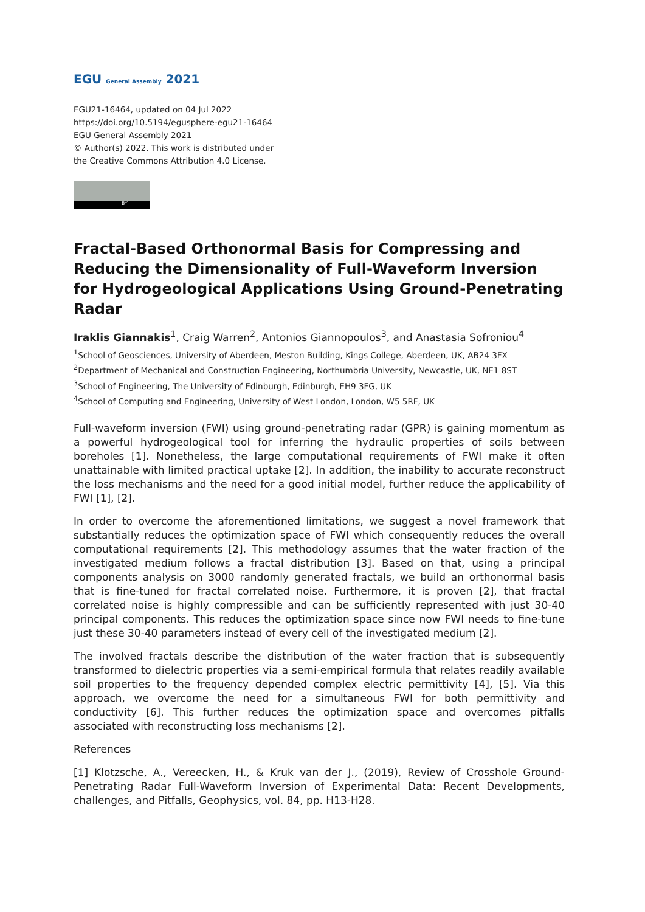EGU General Assembly 2021
EGU21-16464, updated on 04 Jul 2022
https://doi.org/10.5194/egusphere-egu21-16464
EGU General Assembly 2021
© Author(s) 2022. This work is distributed under
the Creative Commons Attribution 4.0 License.
BY
Fractal-Based Orthonormal Basis for Compressing and Reducing the Dimensionality of Full-Waveform Inversion for Hydrogeological Applications Using Ground-Penetrating Radar
Iraklis Giannakis<sup>1</sup>, Craig Warren<sup>2</sup>, Antonios Giannopoulos<sup>3</sup>, and Anastasia Sofroniou<sup>4</sup>
<sup>1</sup> School of Geosciences, University of Aberdeen, Meston Building, Kings College, Aberdeen, UK, AB24 3FX
<sup>2</sup> Department of Mechanical and Construction Engineering, Northumbria University, Newcastle, UK, NE1 8ST
<sup>3</sup> School of Engineering, The University of Edinburgh, Edinburgh, EH9 3FG, UK
<sup>4</sup> School of Computing and Engineering, University of West London, London, W5 5RF, UK
Full-waveform inversion (FWI) using ground-penetrating radar (GPR) is gaining momentum as a powerful hydrogeological tool for inferring the hydraulic properties of soils between boreholes [1]. Nonetheless, the large computational requirements of FWI make it often unattainable with limited practical uptake [2]. In addition, the inability to accurate reconstruct the loss mechanisms and the need for a good initial model, further reduce the applicability of FWI [1], [2].
In order to overcome the aforementioned limitations, we suggest a novel framework that substantially reduces the optimization space of FWI which consequently reduces the overall computational requirements [2]. This methodology assumes that the water fraction of the investigated medium follows a fractal distribution [3]. Based on that, using a principal components analysis on 3000 randomly generated fractals, we build an orthonormal basis that is fine-tuned for fractal correlated noise. Furthermore, it is proven [2], that fractal correlated noise is highly compressible and can be sufficiently represented with just 30-40 principal components. This reduces the optimization space since now FWI needs to fine-tune just these 30-40 parameters instead of every cell of the investigated medium [2].
The involved fractals describe the distribution of the water fraction that is subsequently transformed to dielectric properties via a semi-empirical formula that relates readily available soil properties to the frequency depended complex electric permittivity [4], [5]. Via this approach, we overcome the need for a simultaneous FWI for both permittivity and conductivity [6]. This further reduces the optimization space and overcomes pitfalls associated with reconstructing loss mechanisms [2].
References
[1] Klotzsche, A., Vereecken, H., & Kruk van der J., (2019), Review of Crosshole Ground-Penetrating Radar Full-Waveform Inversion of Experimental Data: Recent Developments, challenges, and Pitfalls, Geophysics, vol. 84, pp. H13-H28.